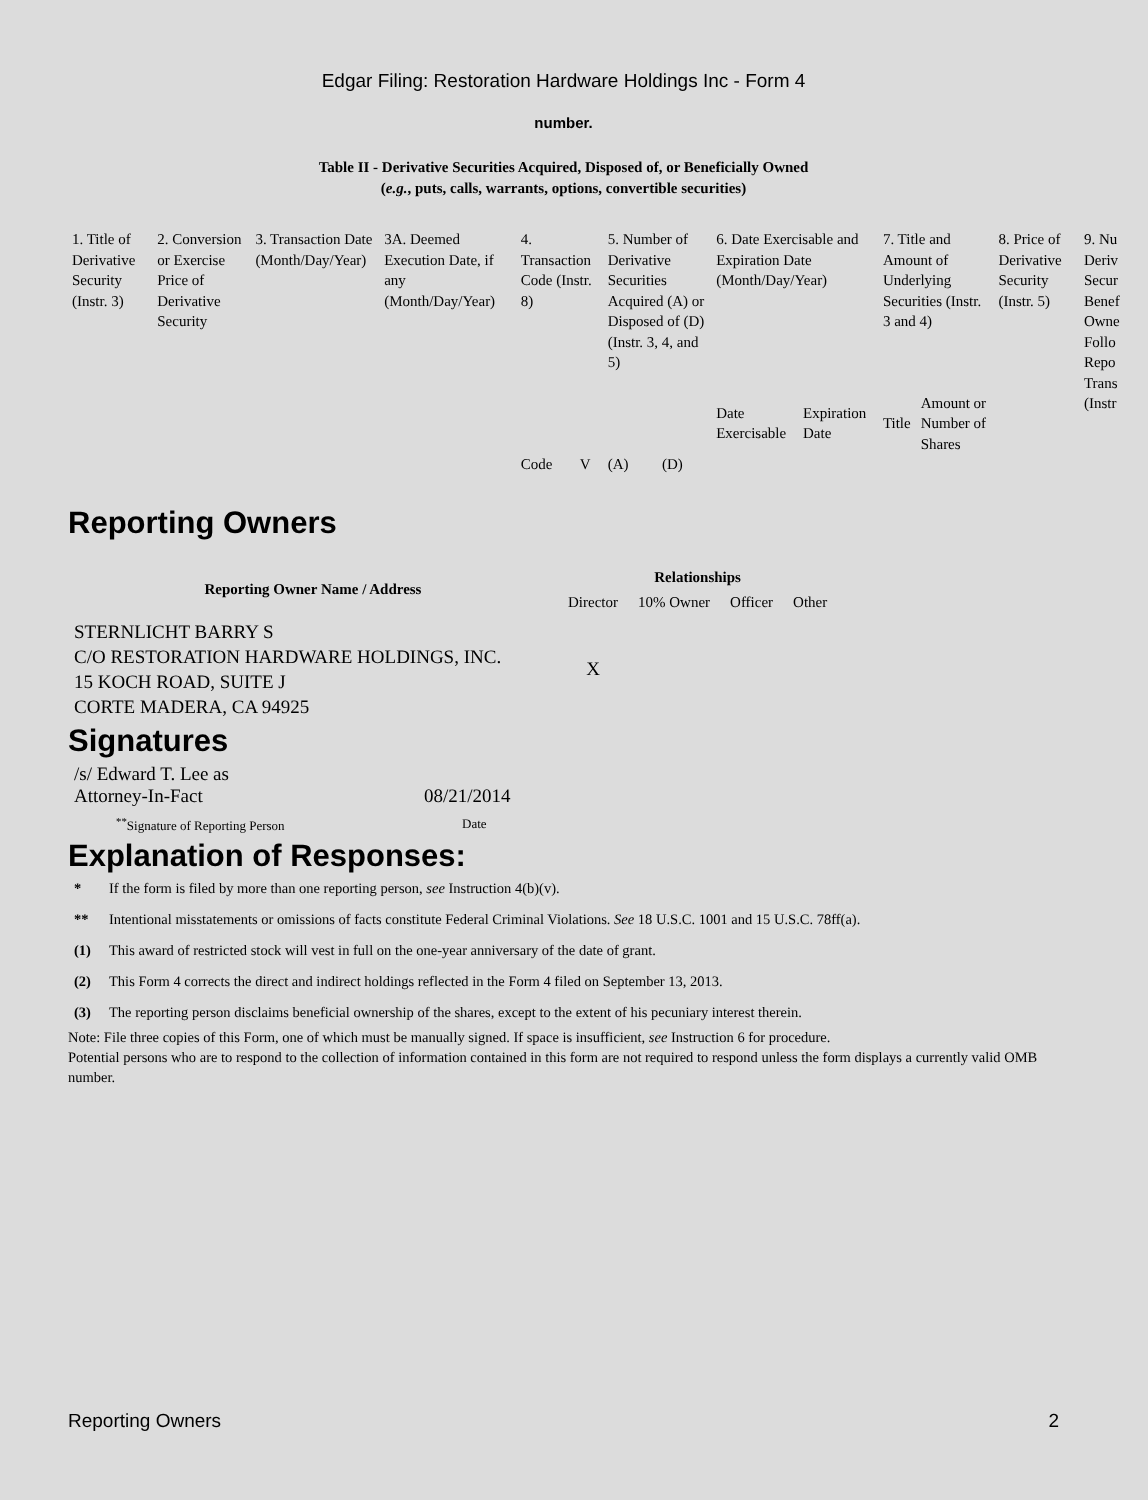Edgar Filing: Restoration Hardware Holdings Inc - Form 4
number.
Table II - Derivative Securities Acquired, Disposed of, or Beneficially Owned
(e.g., puts, calls, warrants, options, convertible securities)
| 1. Title of Derivative Security (Instr. 3) | 2. Conversion or Exercise Price of Derivative Security | 3. Transaction Date (Month/Day/Year) | 3A. Deemed Execution Date, if any (Month/Day/Year) | 4. Transaction Code (Instr. 8) | | 5. Number of Derivative Securities Acquired (A) or Disposed of (D) (Instr. 3, 4, and 5) | | 6. Date Exercisable and Expiration Date (Month/Day/Year) | | 7. Title and Amount of Underlying Securities (Instr. 3 and 4) | | 8. Price of Derivative Security (Instr. 5) | 9. Nu Deriv Secur Benef Owne Follo Repo Trans (Instr |
| | | | | | | | | Date Exercisable | Expiration Date | Title | Amount or Number of Shares | | |
| | | | | Code | V | (A) | (D) | | | | | | |
Reporting Owners
| Reporting Owner Name / Address | Relationships | | | |
| --- | --- | --- | --- | --- |
| | Director | 10% Owner | Officer | Other |
| STERNLICHT BARRY S C/O RESTORATION HARDWARE HOLDINGS, INC. 15 KOCH ROAD, SUITE J CORTE MADERA, CA 94925 | X | | | |
Signatures
| /s/ Edward T. Lee as Attorney-In-Fact | 08/21/2014 |
| <sup>**</sup> Signature of Reporting Person | Date |
Explanation of Responses:
* If the form is filed by more than one reporting person, see Instruction 4(b)(v).
** Intentional misstatements or omissions of facts constitute Federal Criminal Violations. See 18 U.S.C. 1001 and 15 U.S.C. 78ff(a).
(1) This award of restricted stock will vest in full on the one-year anniversary of the date of grant.
(2) This Form 4 corrects the direct and indirect holdings reflected in the Form 4 filed on September 13, 2013.
(3) The reporting person disclaims beneficial ownership of the shares, except to the extent of his pecuniary interest therein.
Note: File three copies of this Form, one of which must be manually signed. If space is insufficient, see Instruction 6 for procedure.
Potential persons who are to respond to the collection of information contained in this form are not required to respond unless the form displays a currently valid OMB number.
Reporting Owners 2